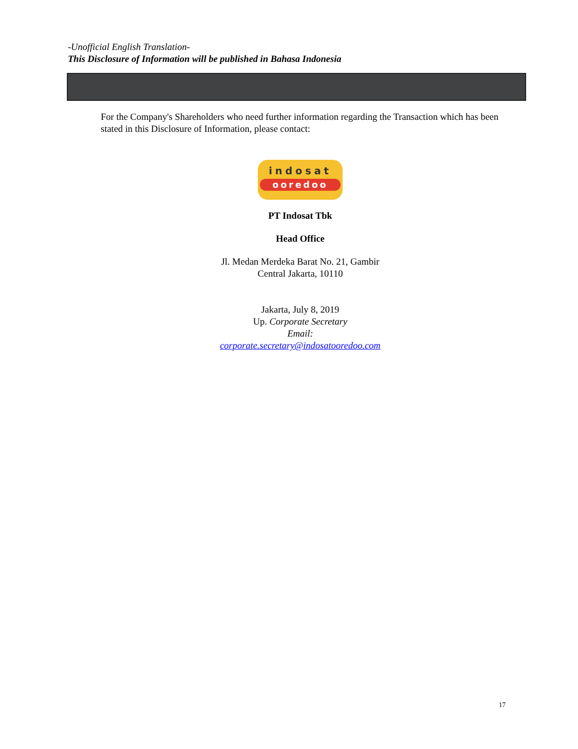-Unofficial English Translation-
This Disclosure of Information will be published in Bahasa Indonesia
For the Company's Shareholders who need further information regarding the Transaction which has been stated in this Disclosure of Information, please contact:
indosat
ooredoo
PT Indosat Tbk
Head Office
Jl. Medan Merdeka Barat No. 21, Gambir
Central Jakarta, 10110
Jakarta, July 8, 2019
Up. Corporate Secretary
Email:
corporate.secretary@indosatooredoo.com
17